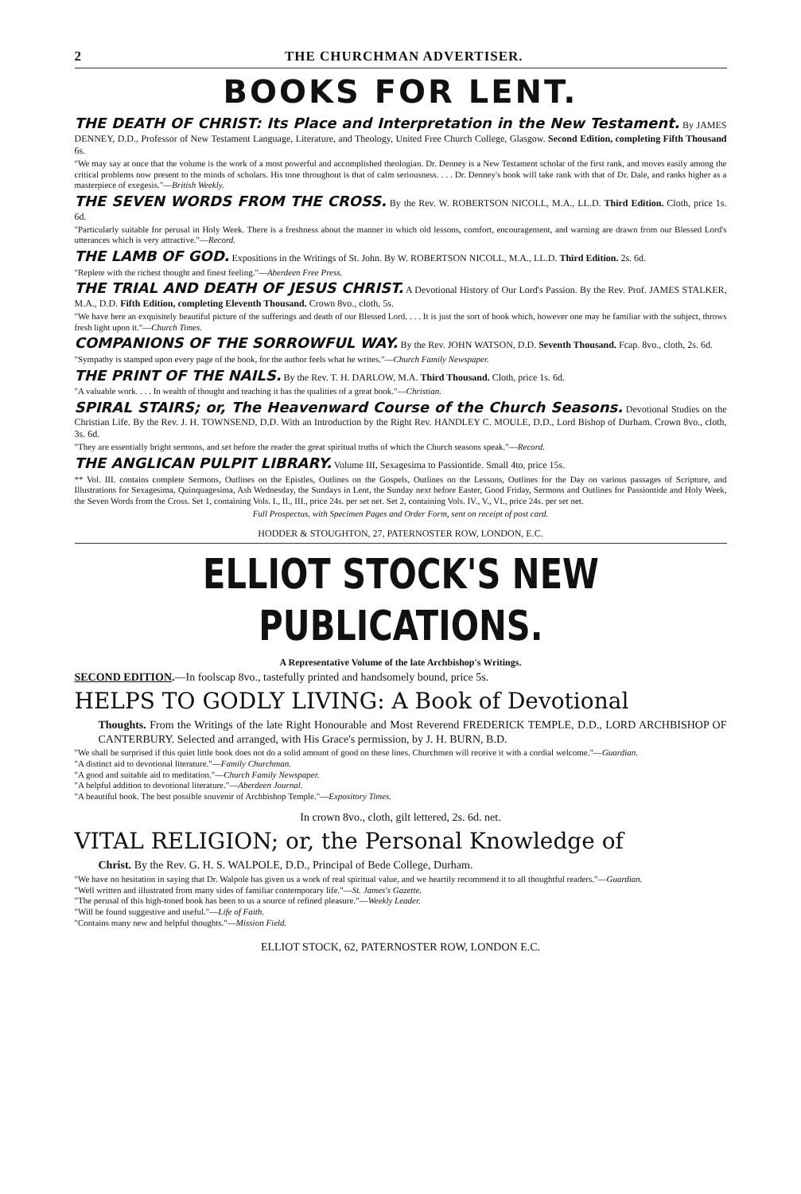2 THE CHURCHMAN ADVERTISER.
BOOKS FOR LENT.
THE DEATH OF CHRIST: Its Place and Interpretation in the New Testament. By JAMES DENNEY, D.D., Professor of New Testament Language, Literature, and Theology, United Free Church College, Glasgow. Second Edition, completing Fifth Thousand 6s.
"We may say at once that the volume is the work of a most powerful and accomplished theologian. Dr. Denney is a New Testament scholar of the first rank, and moves easily among the critical problems now present to the minds of scholars. His tone throughout is that of calm seriousness. . . . Dr. Denney's book will take rank with that of Dr. Dale, and ranks higher as a masterpiece of exegesis."—British Weekly.
THE SEVEN WORDS FROM THE CROSS. By the Rev. W. ROBERTSON NICOLL, M.A., LL.D. Third Edition. Cloth, price 1s. 6d.
"Particularly suitable for perusal in Holy Week. There is a freshness about the manner in which old lessons, comfort, encouragement, and warning are drawn from our Blessed Lord's utterances which is very attractive."—Record.
THE LAMB OF GOD. Expositions in the Writings of St. John. By W. ROBERTSON NICOLL, M.A., LL.D. Third Edition. 2s. 6d.
"Replete with the richest thought and finest feeling."—Aberdeen Free Press.
THE TRIAL AND DEATH OF JESUS CHRIST. A Devotional History of Our Lord's Passion. By the Rev. Prof. JAMES STALKER, M.A., D.D. Fifth Edition, completing Eleventh Thousand. Crown 8vo., cloth, 5s.
"We have here an exquisitely beautiful picture of the sufferings and death of our Blessed Lord. . . . It is just the sort of book which, however one may be familiar with the subject, throws fresh light upon it."—Church Times.
COMPANIONS OF THE SORROWFUL WAY. By the Rev. JOHN WATSON, D.D. Seventh Thousand. Fcap. 8vo., cloth, 2s. 6d.
"Sympathy is stamped upon every page of the book, for the author feels what he writes."—Church Family Newspaper.
THE PRINT OF THE NAILS. By the Rev. T. H. DARLOW, M.A. Third Thousand. Cloth, price 1s. 6d.
"A valuable work. . . . In wealth of thought and teaching it has the qualities of a great book."—Christian.
SPIRAL STAIRS; or, The Heavenward Course of the Church Seasons. Devotional Studies on the Christian Life. By the Rev. J. H. TOWNSEND, D.D. With an Introduction by the Right Rev. HANDLEY C. MOULE, D.D., Lord Bishop of Durham. Crown 8vo., cloth, 3s. 6d.
"They are essentially bright sermons, and set before the reader the great spiritual truths of which the Church seasons speak."—Record.
THE ANGLICAN PULPIT LIBRARY. Volume III, Sexagesima to Passiontide. Small 4to, price 15s.
** Vol. III. contains complete Sermons, Outlines on the Epistles, Outlines on the Gospels, Outlines on the Lessons, Outlines for the Day on various passages of Scripture, and Illustrations for Sexagesima, Quinquagesima, Ash Wednesday, the Sundays in Lent, the Sunday next before Easter, Good Friday, Sermons and Outlines for Passiontide and Holy Week, the Seven Words from the Cross. Set 1, containing Vols. I., II., III., price 24s. per set net. Set 2, containing Vols. IV., V., VI., price 24s. per set net.
Full Prospectus, with Specimen Pages and Order Form, sent on receipt of post card.
HODDER & STOUGHTON, 27, PATERNOSTER ROW, LONDON, E.C.
ELLIOT STOCK'S NEW PUBLICATIONS.
A Representative Volume of the late Archbishop's Writings.
SECOND EDITION.—In foolscap 8vo., tastefully printed and handsomely bound, price 5s.
HELPS TO GODLY LIVING: A Book of Devotional
Thoughts. From the Writings of the late Right Honourable and Most Reverend FREDERICK TEMPLE, D.D., LORD ARCHBISHOP OF CANTERBURY. Selected and arranged, with His Grace's permission, by J. H. BURN, B.D.
"We shall be surprised if this quiet little book does not do a solid amount of good on these lines. Churchmen will receive it with a cordial welcome."—Guardian.
"A distinct aid to devotional literature."—Family Churchman.
"A good and suitable aid to meditation."—Church Family Newspaper.
"A helpful addition to devotional literature."—Aberdeen Journal.
"A beautiful book. The best possible souvenir of Archbishop Temple."—Expository Times.
In crown 8vo., cloth, gilt lettered, 2s. 6d. net.
VITAL RELIGION; or, the Personal Knowledge of
Christ. By the Rev. G. H. S. WALPOLE, D.D., Principal of Bede College, Durham.
"We have no hesitation in saying that Dr. Walpole has given us a work of real spiritual value, and we heartily recommend it to all thoughtful readers."—Guardian.
"Well written and illustrated from many sides of familiar contemporary life."—St. James's Gazette.
"The perusal of this high-toned book has been to us a source of refined pleasure."—Weekly Leader.
"Will be found suggestive and useful."—Life of Faith.
"Contains many new and helpful thoughts."—Mission Field.
ELLIOT STOCK, 62, PATERNOSTER ROW, LONDON E.C.